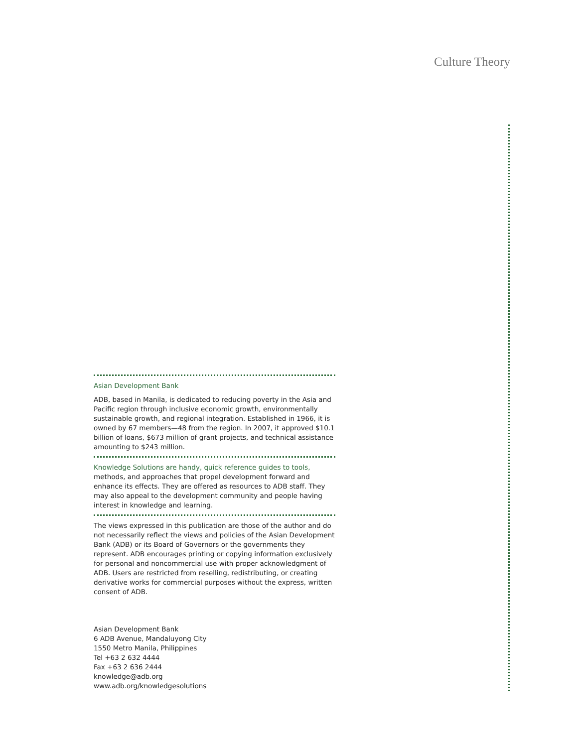Culture Theory
Asian Development Bank
ADB, based in Manila, is dedicated to reducing poverty in the Asia and Pacific region through inclusive economic growth, environmentally sustainable growth, and regional integration. Established in 1966, it is owned by 67 members—48 from the region. In 2007, it approved $10.1 billion of loans, $673 million of grant projects, and technical assistance amounting to $243 million.
Knowledge Solutions are handy, quick reference guides to tools, methods, and approaches that propel development forward and enhance its effects. They are offered as resources to ADB staff. They may also appeal to the development community and people having interest in knowledge and learning.
The views expressed in this publication are those of the author and do not necessarily reflect the views and policies of the Asian Development Bank (ADB) or its Board of Governors or the governments they represent. ADB encourages printing or copying information exclusively for personal and noncommercial use with proper acknowledgment of ADB. Users are restricted from reselling, redistributing, or creating derivative works for commercial purposes without the express, written consent of ADB.
Asian Development Bank
6 ADB Avenue, Mandaluyong City
1550 Metro Manila, Philippines
Tel +63 2 632 4444
Fax +63 2 636 2444
knowledge@adb.org
www.adb.org/knowledgesolutions